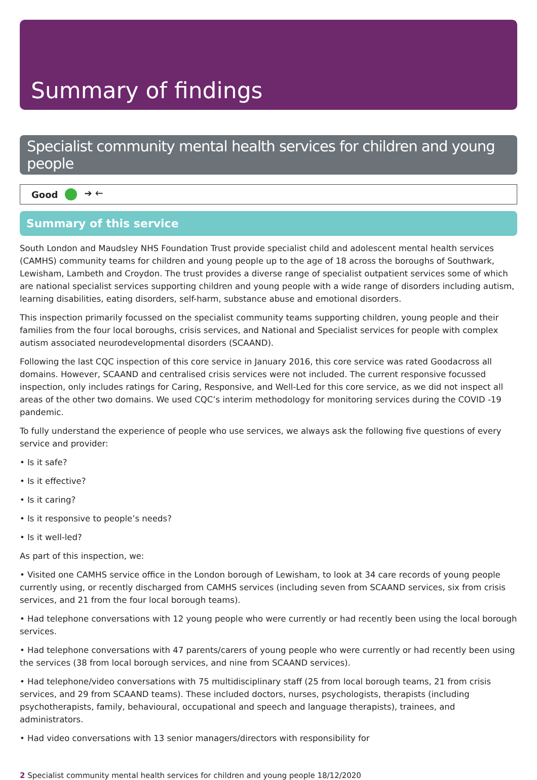Summary of findings
Specialist community mental health services for children and young people
Good ➔ 🡐
Summary of this service
South London and Maudsley NHS Foundation Trust provide specialist child and adolescent mental health services (CAMHS) community teams for children and young people up to the age of 18 across the boroughs of Southwark, Lewisham, Lambeth and Croydon. The trust provides a diverse range of specialist outpatient services some of which are national specialist services supporting children and young people with a wide range of disorders including autism, learning disabilities, eating disorders, self-harm, substance abuse and emotional disorders.
This inspection primarily focussed on the specialist community teams supporting children, young people and their families from the four local boroughs, crisis services, and National and Specialist services for people with complex autism associated neurodevelopmental disorders (SCAAND).
Following the last CQC inspection of this core service in January 2016, this core service was rated Goodacross all domains. However, SCAAND and centralised crisis services were not included. The current responsive focussed inspection, only includes ratings for Caring, Responsive, and Well-Led for this core service, as we did not inspect all areas of the other two domains. We used CQC’s interim methodology for monitoring services during the COVID -19 pandemic.
To fully understand the experience of people who use services, we always ask the following five questions of every service and provider:
• Is it safe?
• Is it effective?
• Is it caring?
• Is it responsive to people’s needs?
• Is it well-led?
As part of this inspection, we:
• Visited one CAMHS service office in the London borough of Lewisham, to look at 34 care records of young people currently using, or recently discharged from CAMHS services (including seven from SCAAND services, six from crisis services, and 21 from the four local borough teams).
• Had telephone conversations with 12 young people who were currently or had recently been using the local borough services.
• Had telephone conversations with 47 parents/carers of young people who were currently or had recently been using the services (38 from local borough services, and nine from SCAAND services).
• Had telephone/video conversations with 75 multidisciplinary staff (25 from local borough teams, 21 from crisis services, and 29 from SCAAND teams). These included doctors, nurses, psychologists, therapists (including psychotherapists, family, behavioural, occupational and speech and language therapists), trainees, and administrators.
• Had video conversations with 13 senior managers/directors with responsibility for
2 Specialist community mental health services for children and young people 18/12/2020